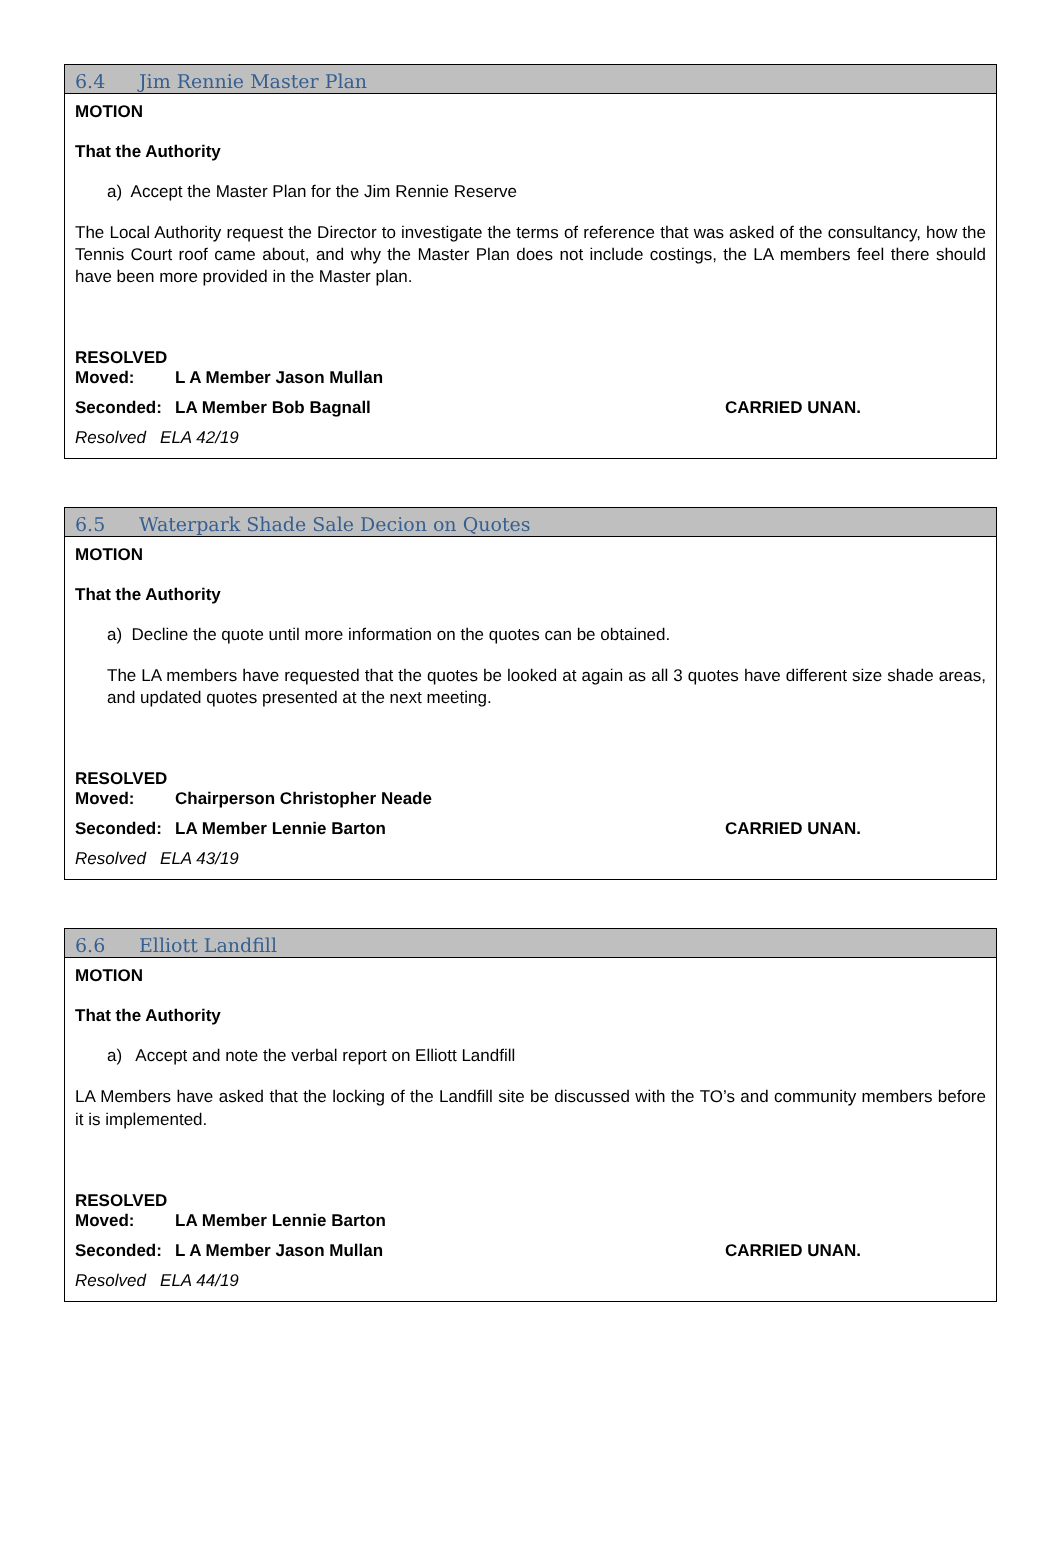6.4 Jim Rennie Master Plan
MOTION
That the Authority
a) Accept the Master Plan for the Jim Rennie Reserve
The Local Authority request the Director to investigate the terms of reference that was asked of the consultancy, how the Tennis Court roof came about, and why the Master Plan does not include costings, the LA members feel there should have been more provided in the Master plan.
RESOLVED
Moved: L A Member Jason Mullan
Seconded: LA Member Bob Bagnall CARRIED UNAN.
Resolved ELA 42/19
6.5 Waterpark Shade Sale Decion on Quotes
MOTION
That the Authority
a) Decline the quote until more information on the quotes can be obtained.
The LA members have requested that the quotes be looked at again as all 3 quotes have different size shade areas, and updated quotes presented at the next meeting.
RESOLVED
Moved: Chairperson Christopher Neade
Seconded: LA Member Lennie Barton CARRIED UNAN.
Resolved ELA 43/19
6.6 Elliott Landfill
MOTION
That the Authority
a) Accept and note the verbal report on Elliott Landfill
LA Members have asked that the locking of the Landfill site be discussed with the TO’s and community members before it is implemented.
RESOLVED
Moved: LA Member Lennie Barton
Seconded: L A Member Jason Mullan CARRIED UNAN.
Resolved ELA 44/19